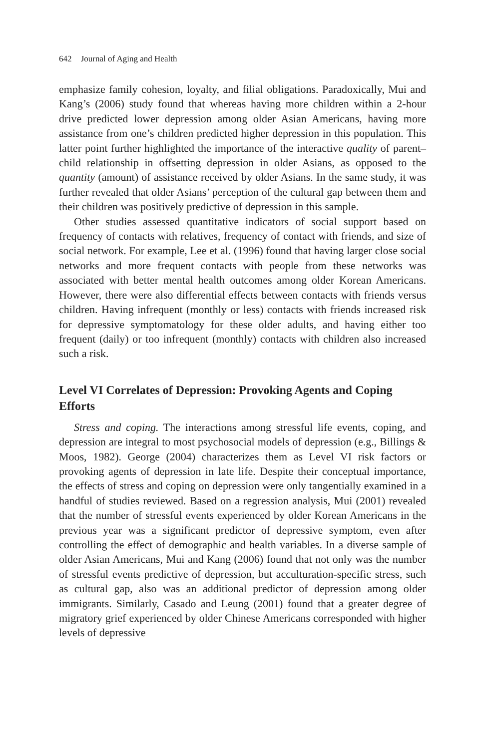642 Journal of Aging and Health
emphasize family cohesion, loyalty, and filial obligations. Paradoxically, Mui and Kang’s (2006) study found that whereas having more children within a 2-hour drive predicted lower depression among older Asian Americans, having more assistance from one’s children predicted higher depression in this population. This latter point further highlighted the importance of the interactive quality of parent–child relationship in offsetting depression in older Asians, as opposed to the quantity (amount) of assistance received by older Asians. In the same study, it was further revealed that older Asians’ perception of the cultural gap between them and their children was positively predictive of depression in this sample.
Other studies assessed quantitative indicators of social support based on frequency of contacts with relatives, frequency of contact with friends, and size of social network. For example, Lee et al. (1996) found that having larger close social networks and more frequent contacts with people from these networks was associated with better mental health outcomes among older Korean Americans. However, there were also differential effects between contacts with friends versus children. Having infrequent (monthly or less) contacts with friends increased risk for depressive symptomatology for these older adults, and having either too frequent (daily) or too infrequent (monthly) contacts with children also increased such a risk.
Level VI Correlates of Depression: Provoking Agents and Coping Efforts
Stress and coping. The interactions among stressful life events, coping, and depression are integral to most psychosocial models of depression (e.g., Billings & Moos, 1982). George (2004) characterizes them as Level VI risk factors or provoking agents of depression in late life. Despite their conceptual importance, the effects of stress and coping on depression were only tangentially examined in a handful of studies reviewed. Based on a regression analysis, Mui (2001) revealed that the number of stressful events experienced by older Korean Americans in the previous year was a significant predictor of depressive symptom, even after controlling the effect of demographic and health variables. In a diverse sample of older Asian Americans, Mui and Kang (2006) found that not only was the number of stressful events predictive of depression, but acculturation-specific stress, such as cultural gap, also was an additional predictor of depression among older immigrants. Similarly, Casado and Leung (2001) found that a greater degree of migratory grief experienced by older Chinese Americans corresponded with higher levels of depressive